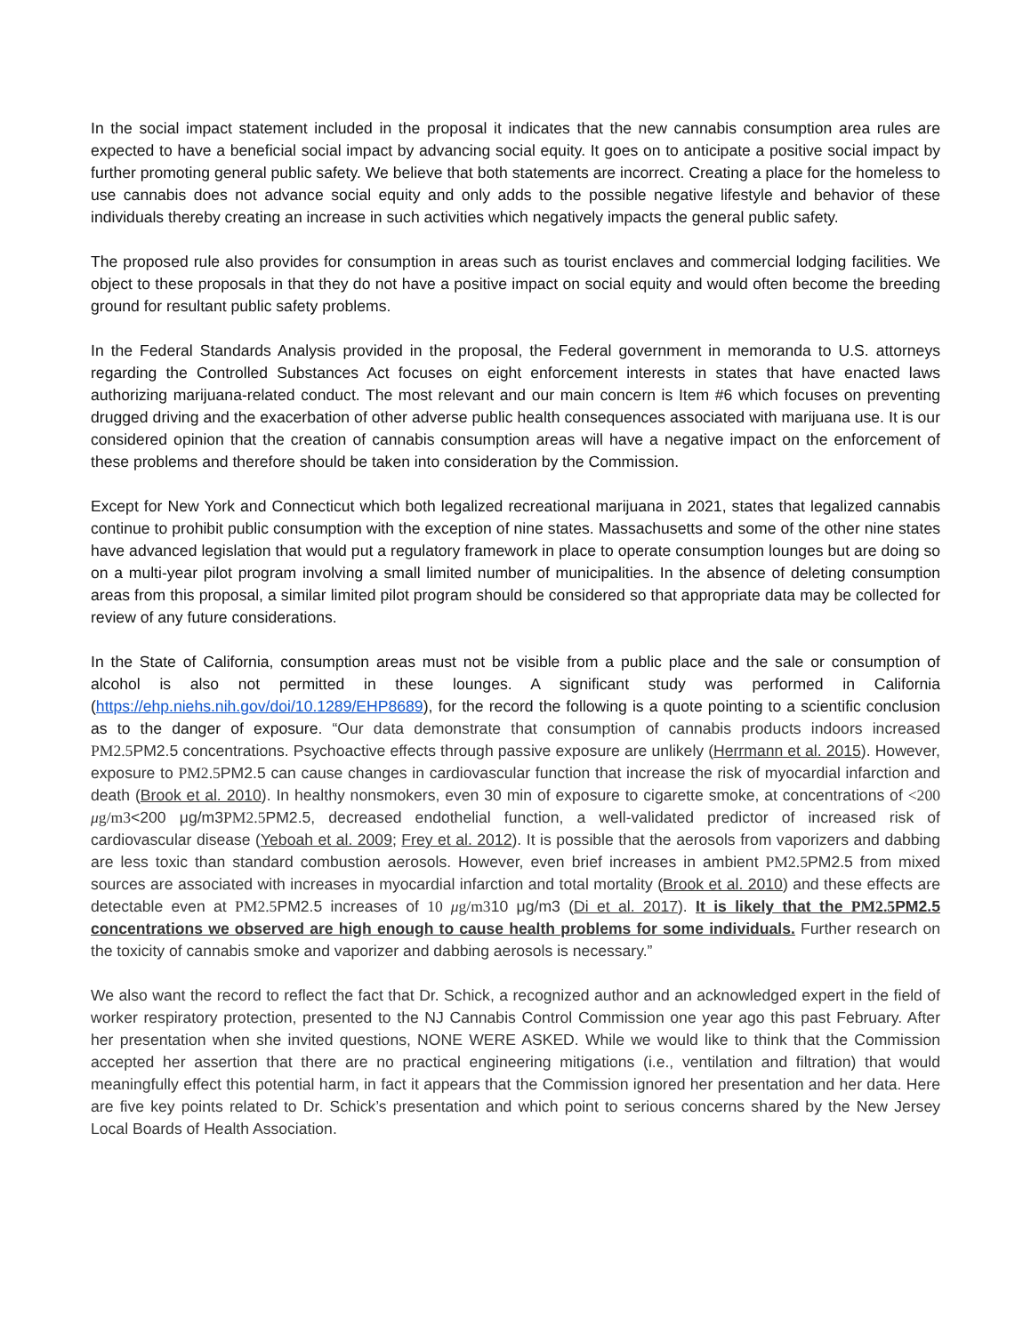In the social impact statement included in the proposal it indicates that the new cannabis consumption area rules are expected to have a beneficial social impact by advancing social equity. It goes on to anticipate a positive social impact by further promoting general public safety. We believe that both statements are incorrect. Creating a place for the homeless to use cannabis does not advance social equity and only adds to the possible negative lifestyle and behavior of these individuals thereby creating an increase in such activities which negatively impacts the general public safety.
The proposed rule also provides for consumption in areas such as tourist enclaves and commercial lodging facilities. We object to these proposals in that they do not have a positive impact on social equity and would often become the breeding ground for resultant public safety problems.
In the Federal Standards Analysis provided in the proposal, the Federal government in memoranda to U.S. attorneys regarding the Controlled Substances Act focuses on eight enforcement interests in states that have enacted laws authorizing marijuana-related conduct. The most relevant and our main concern is Item #6 which focuses on preventing drugged driving and the exacerbation of other adverse public health consequences associated with marijuana use. It is our considered opinion that the creation of cannabis consumption areas will have a negative impact on the enforcement of these problems and therefore should be taken into consideration by the Commission.
Except for New York and Connecticut which both legalized recreational marijuana in 2021, states that legalized cannabis continue to prohibit public consumption with the exception of nine states. Massachusetts and some of the other nine states have advanced legislation that would put a regulatory framework in place to operate consumption lounges but are doing so on a multi-year pilot program involving a small limited number of municipalities. In the absence of deleting consumption areas from this proposal, a similar limited pilot program should be considered so that appropriate data may be collected for review of any future considerations.
In the State of California, consumption areas must not be visible from a public place and the sale or consumption of alcohol is also not permitted in these lounges. A significant study was performed in California (https://ehp.niehs.nih.gov/doi/10.1289/EHP8689), for the record the following is a quote pointing to a scientific conclusion as to the danger of exposure. “Our data demonstrate that consumption of cannabis products indoors increased PM2.5 PM2.5 concentrations. Psychoactive effects through passive exposure are unlikely (Herrmann et al. 2015). However, exposure to PM2.5 PM2.5 can cause changes in cardiovascular function that increase the risk of myocardial infarction and death (Brook et al. 2010). In healthy nonsmokers, even 30 min of exposure to cigarette smoke, at concentrations of <200 μg/m3<200 μg/m3PM2.5 PM2.5, decreased endothelial function, a well-validated predictor of increased risk of cardiovascular disease (Yeboah et al. 2009; Frey et al. 2012). It is possible that the aerosols from vaporizers and dabbing are less toxic than standard combustion aerosols. However, even brief increases in ambient PM2.5 PM2.5 from mixed sources are associated with increases in myocardial infarction and total mortality (Brook et al. 2010) and these effects are detectable even at PM2.5 PM2.5 increases of 10 μg/m310 μg/m3 (Di et al. 2017). It is likely that the PM2.5 PM2.5 concentrations we observed are high enough to cause health problems for some individuals. Further research on the toxicity of cannabis smoke and vaporizer and dabbing aerosols is necessary.”
We also want the record to reflect the fact that Dr. Schick, a recognized author and an acknowledged expert in the field of worker respiratory protection, presented to the NJ Cannabis Control Commission one year ago this past February. After her presentation when she invited questions, NONE WERE ASKED. While we would like to think that the Commission accepted her assertion that there are no practical engineering mitigations (i.e., ventilation and filtration) that would meaningfully effect this potential harm, in fact it appears that the Commission ignored her presentation and her data. Here are five key points related to Dr. Schick’s presentation and which point to serious concerns shared by the New Jersey Local Boards of Health Association.